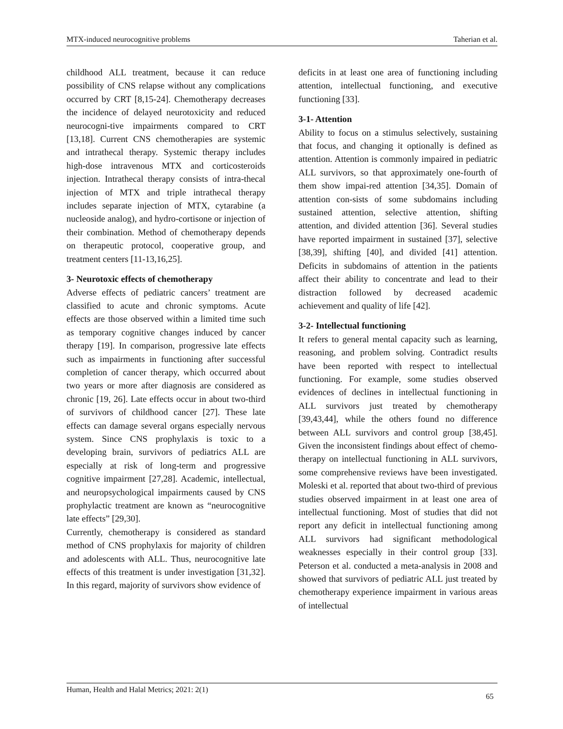MTX-induced neurocognitive problems Taherian et al.
childhood ALL treatment, because it can reduce possibility of CNS relapse without any complications occurred by CRT [8,15-24]. Chemotherapy decreases the incidence of delayed neurotoxicity and reduced neurocogni-tive impairments compared to CRT [13,18]. Current CNS chemotherapies are systemic and intrathecal therapy. Systemic therapy includes high-dose intravenous MTX and corticosteroids injection. Intrathecal therapy consists of intra-thecal injection of MTX and triple intrathecal therapy includes separate injection of MTX, cytarabine (a nucleoside analog), and hydro-cortisone or injection of their combination. Method of chemotherapy depends on therapeutic protocol, cooperative group, and treatment centers [11-13,16,25].
3- Neurotoxic effects of chemotherapy
Adverse effects of pediatric cancers’ treatment are classified to acute and chronic symptoms. Acute effects are those observed within a limited time such as temporary cognitive changes induced by cancer therapy [19]. In comparison, progressive late effects such as impairments in functioning after successful completion of cancer therapy, which occurred about two years or more after diagnosis are considered as chronic [19, 26]. Late effects occur in about two-third of survivors of childhood cancer [27]. These late effects can damage several organs especially nervous system. Since CNS prophylaxis is toxic to a developing brain, survivors of pediatrics ALL are especially at risk of long-term and progressive cognitive impairment [27,28]. Academic, intellectual, and neuropsychological impairments caused by CNS prophylactic treatment are known as “neurocognitive late effects” [29,30].
Currently, chemotherapy is considered as standard method of CNS prophylaxis for majority of children and adolescents with ALL. Thus, neurocognitive late effects of this treatment is under investigation [31,32]. In this regard, majority of survivors show evidence of
deficits in at least one area of functioning including attention, intellectual functioning, and executive functioning [33].
3-1- Attention
Ability to focus on a stimulus selectively, sustaining that focus, and changing it optionally is defined as attention. Attention is commonly impaired in pediatric ALL survivors, so that approximately one-fourth of them show impai-red attention [34,35]. Domain of attention con-sists of some subdomains including sustained attention, selective attention, shifting attention, and divided attention [36]. Several studies have reported impairment in sustained [37], selective [38,39], shifting [40], and divided [41] attention. Deficits in subdomains of attention in the patients affect their ability to concentrate and lead to their distraction followed by decreased academic achievement and quality of life [42].
3-2- Intellectual functioning
It refers to general mental capacity such as learning, reasoning, and problem solving. Contradict results have been reported with respect to intellectual functioning. For example, some studies observed evidences of declines in intellectual functioning in ALL survivors just treated by chemotherapy [39,43,44], while the others found no difference between ALL survivors and control group [38,45]. Given the inconsistent findings about effect of chemo-therapy on intellectual functioning in ALL survivors, some comprehensive reviews have been investigated. Moleski et al. reported that about two-third of previous studies observed impairment in at least one area of intellectual functioning. Most of studies that did not report any deficit in intellectual functioning among ALL survivors had significant methodological weaknesses especially in their control group [33]. Peterson et al. conducted a meta-analysis in 2008 and showed that survivors of pediatric ALL just treated by chemotherapy experience impairment in various areas of intellectual
Human, Health and Halal Metrics; 2021: 2(1) 65